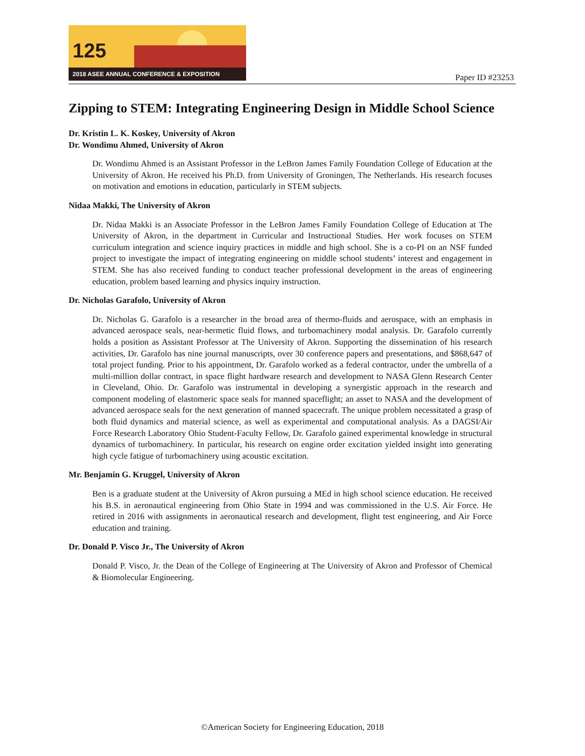125
2018 ASEE ANNUAL CONFERENCE & EXPOSITION
Paper ID #23253
Zipping to STEM: Integrating Engineering Design in Middle School Science
Dr. Kristin L. K. Koskey, University of Akron
Dr. Wondimu Ahmed, University of Akron
Dr. Wondimu Ahmed is an Assistant Professor in the LeBron James Family Foundation College of Education at the University of Akron. He received his Ph.D. from University of Groningen, The Netherlands. His research focuses on motivation and emotions in education, particularly in STEM subjects.
Nidaa Makki, The University of Akron
Dr. Nidaa Makki is an Associate Professor in the LeBron James Family Foundation College of Education at The University of Akron, in the department in Curricular and Instructional Studies. Her work focuses on STEM curriculum integration and science inquiry practices in middle and high school. She is a co-PI on an NSF funded project to investigate the impact of integrating engineering on middle school students’ interest and engagement in STEM. She has also received funding to conduct teacher professional development in the areas of engineering education, problem based learning and physics inquiry instruction.
Dr. Nicholas Garafolo, University of Akron
Dr. Nicholas G. Garafolo is a researcher in the broad area of thermo-fluids and aerospace, with an emphasis in advanced aerospace seals, near-hermetic fluid flows, and turbomachinery modal analysis. Dr. Garafolo currently holds a position as Assistant Professor at The University of Akron. Supporting the dissemination of his research activities, Dr. Garafolo has nine journal manuscripts, over 30 conference papers and presentations, and $868,647 of total project funding. Prior to his appointment, Dr. Garafolo worked as a federal contractor, under the umbrella of a multi-million dollar contract, in space flight hardware research and development to NASA Glenn Research Center in Cleveland, Ohio. Dr. Garafolo was instrumental in developing a synergistic approach in the research and component modeling of elastomeric space seals for manned spaceflight; an asset to NASA and the development of advanced aerospace seals for the next generation of manned spacecraft. The unique problem necessitated a grasp of both fluid dynamics and material science, as well as experimental and computational analysis. As a DAGSI/Air Force Research Laboratory Ohio Student-Faculty Fellow, Dr. Garafolo gained experimental knowledge in structural dynamics of turbomachinery. In particular, his research on engine order excitation yielded insight into generating high cycle fatigue of turbomachinery using acoustic excitation.
Mr. Benjamin G. Kruggel, University of Akron
Ben is a graduate student at the University of Akron pursuing a MEd in high school science education. He received his B.S. in aeronautical engineering from Ohio State in 1994 and was commissioned in the U.S. Air Force. He retired in 2016 with assignments in aeronautical research and development, flight test engineering, and Air Force education and training.
Dr. Donald P. Visco Jr., The University of Akron
Donald P. Visco, Jr. the Dean of the College of Engineering at The University of Akron and Professor of Chemical & Biomolecular Engineering.
©American Society for Engineering Education, 2018